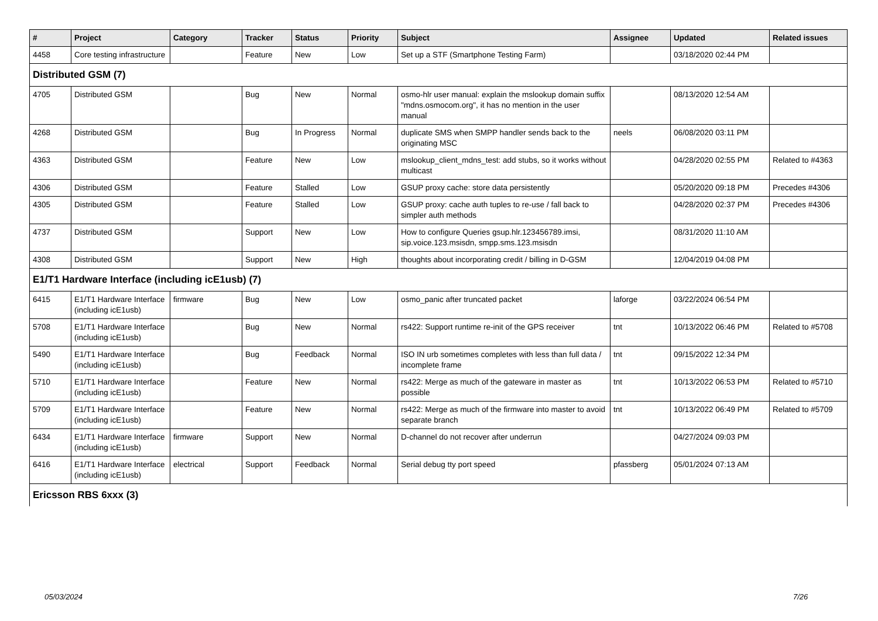| # | Project | Category | Tracker | Status | Priority | Subject | Assignee | Updated | Related issues |
| --- | --- | --- | --- | --- | --- | --- | --- | --- | --- |
| 4458 | Core testing infrastructure | | Feature | New | Low | Set up a STF (Smartphone Testing Farm) | | 03/18/2020 02:44 PM | |
| Distributed GSM (7) | | | | | | | | | |
| 4705 | Distributed GSM | | Bug | New | Normal | osmo-hlr user manual: explain the mslookup domain suffix "mdns.osmocom.org", it has no mention in the user manual | | 08/13/2020 12:54 AM | |
| 4268 | Distributed GSM | | Bug | In Progress | Normal | duplicate SMS when SMPP handler sends back to the originating MSC | neels | 06/08/2020 03:11 PM | |
| 4363 | Distributed GSM | | Feature | New | Low | mslookup_client_mdns_test: add stubs, so it works without multicast | | 04/28/2020 02:55 PM | Related to #4363 |
| 4306 | Distributed GSM | | Feature | Stalled | Low | GSUP proxy cache: store data persistently | | 05/20/2020 09:18 PM | Precedes #4306 |
| 4305 | Distributed GSM | | Feature | Stalled | Low | GSUP proxy: cache auth tuples to re-use / fall back to simpler auth methods | | 04/28/2020 02:37 PM | Precedes #4306 |
| 4737 | Distributed GSM | | Support | New | Low | How to configure Queries gsup.hlr.123456789.imsi, sip.voice.123.msisdn, smpp.sms.123.msisdn | | 08/31/2020 11:10 AM | |
| 4308 | Distributed GSM | | Support | New | High | thoughts about incorporating credit / billing in D-GSM | | 12/04/2019 04:08 PM | |
| E1/T1 Hardware Interface (including icE1usb) (7) | | | | | | | | | |
| 6415 | E1/T1 Hardware Interface (including icE1usb) | firmware | Bug | New | Low | osmo_panic after truncated packet | laforge | 03/22/2024 06:54 PM | |
| 5708 | E1/T1 Hardware Interface (including icE1usb) | | Bug | New | Normal | rs422: Support runtime re-init of the GPS receiver | tnt | 10/13/2022 06:46 PM | Related to #5708 |
| 5490 | E1/T1 Hardware Interface (including icE1usb) | | Bug | Feedback | Normal | ISO IN urb sometimes completes with less than full data / incomplete frame | tnt | 09/15/2022 12:34 PM | |
| 5710 | E1/T1 Hardware Interface (including icE1usb) | | Feature | New | Normal | rs422: Merge as much of the gateware in master as possible | tnt | 10/13/2022 06:53 PM | Related to #5710 |
| 5709 | E1/T1 Hardware Interface (including icE1usb) | | Feature | New | Normal | rs422: Merge as much of the firmware into master to avoid separate branch | tnt | 10/13/2022 06:49 PM | Related to #5709 |
| 6434 | E1/T1 Hardware Interface (including icE1usb) | firmware | Support | New | Normal | D-channel do not recover after underrun | | 04/27/2024 09:03 PM | |
| 6416 | E1/T1 Hardware Interface (including icE1usb) | electrical | Support | Feedback | Normal | Serial debug tty port speed | pfassberg | 05/01/2024 07:13 AM | |
| Ericsson RBS 6xxx (3) | | | | | | | | | |
05/03/2024 7/26